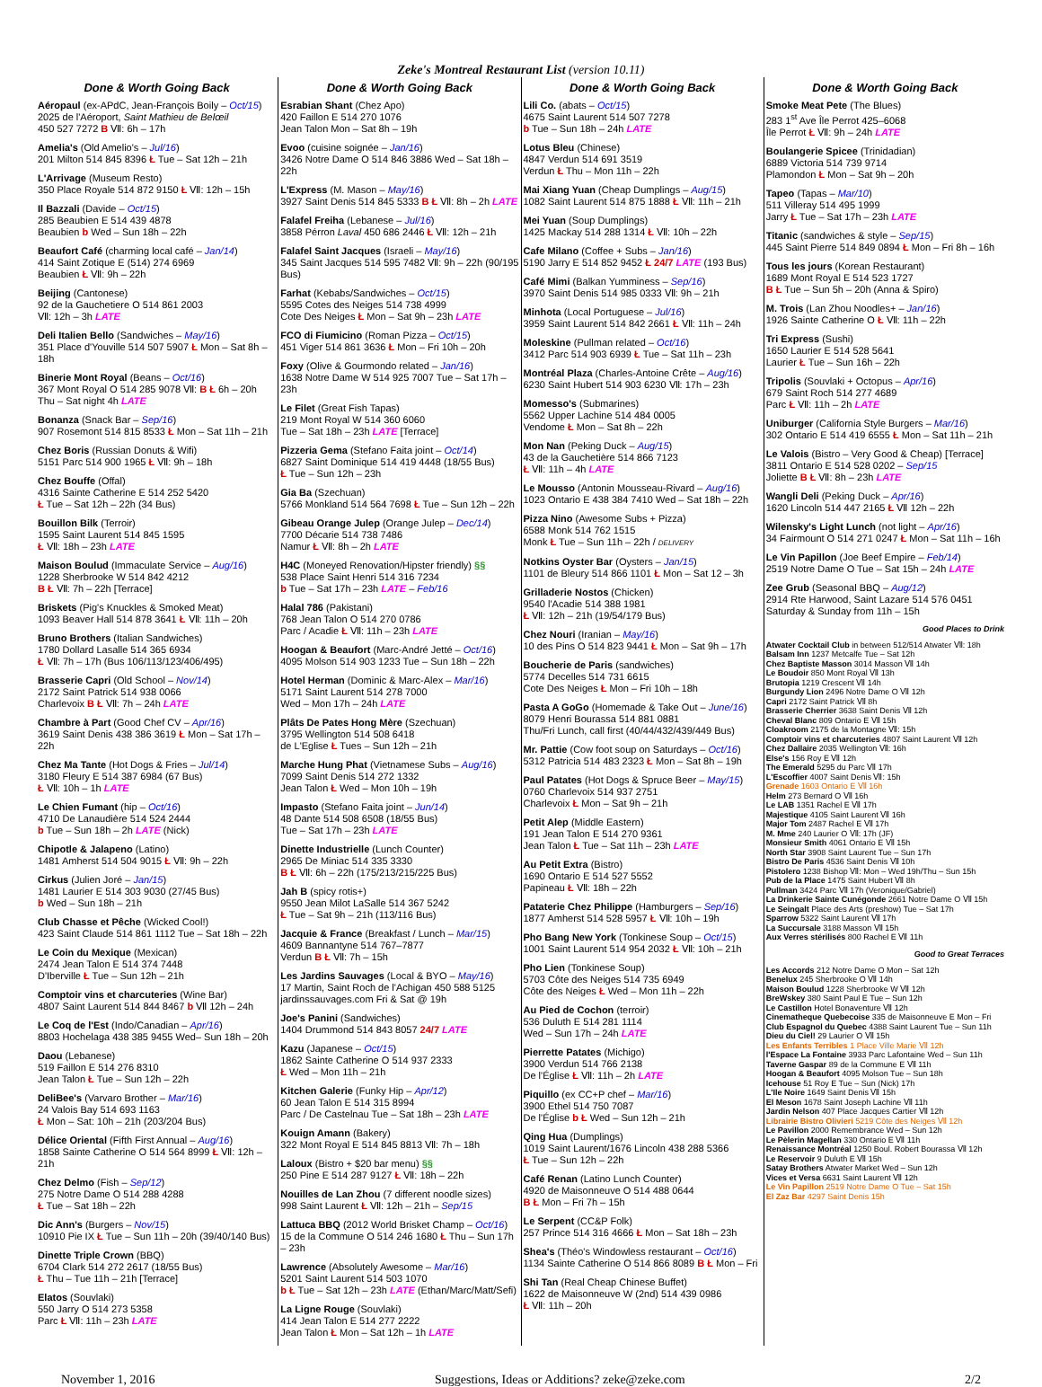Zeke's Montreal Restaurant List (version 10.11)
Done & Worth Going Back
Aéropaul (ex-APdC, Jean-François Boily – Oct/15)
2025 de l'Aéroport, Saint Mathieu de Belœil
450 527 7272 B Ⅶ: 6h – 17h
Amelia's (Old Amelio's – Jul/16)
201 Milton 514 845 8396 Ł Tue – Sat 12h – 21h
L'Arrivage (Museum Resto)
350 Place Royale 514 872 9150 Ł Ⅶ: 12h – 15h
Il Bazzali (Davide – Oct/15)
285 Beaubien E 514 439 4878
Beaubien b Wed – Sun 18h – 22h
Beaufort Café (charming local café – Jan/14)
414 Saint Zotique E (514) 274 6969
Beaubien Ł Ⅶ: 9h – 22h
Beijing (Cantonese)
92 de la Gauchetiere O 514 861 2003
Ⅶ: 12h – 3h LATE
Deli Italien Bello (Sandwiches – May/16)
351 Place d'Youville 514 507 5907 Ł Mon – Sat 8h – 18h
Binerie Mont Royal (Beans – Oct/16)
367 Mont Royal O 514 285 9078 Ⅶ: B Ł 6h – 20h
Thu – Sat night 4h LATE
Bonanza (Snack Bar – Sep/16)
907 Rosemont 514 815 8533 Ł Mon – Sat 11h – 21h
Chez Boris (Russian Donuts & Wifi)
5151 Parc 514 900 1965 Ł Ⅶ: 9h – 18h
Chez Bouffe (Offal)
4316 Sainte Catherine E 514 252 5420
Ł Tue – Sat 12h – 22h (34 Bus)
Bouillon Bilk (Terroir)
1595 Saint Laurent 514 845 1595
Ł Ⅶ: 18h – 23h LATE
Maison Boulud (Immaculate Service – Aug/16)
1228 Sherbrooke W 514 842 4212
B Ł Ⅶ: 7h – 22h [Terrace]
Briskets (Pig's Knuckles & Smoked Meat)
1093 Beaver Hall 514 878 3641 Ł Ⅶ: 11h – 20h
Bruno Brothers (Italian Sandwiches)
1780 Dollard Lasalle 514 365 6934
Ł Ⅶ: 7h – 17h (Bus 106/113/123/406/495)
Brasserie Capri (Old School – Nov/14)
2172 Saint Patrick 514 938 0066
Charlevoix B Ł Ⅶ: 7h – 24h LATE
Chambre à Part (Good Chef CV – Apr/16)
3619 Saint Denis 438 386 3619 Ł Mon – Sat 17h – 22h
Chez Ma Tante (Hot Dogs & Fries – Jul/14)
3180 Fleury E 514 387 6984 (67 Bus)
Ł Ⅶ: 10h – 1h LATE
Le Chien Fumant (hip – Oct/16)
4710 De Lanaudière 514 524 2444
b Tue – Sun 18h – 2h LATE (Nick)
Chipotle & Jalapeno (Latino)
1481 Amherst 514 504 9015 Ł Ⅶ: 9h – 22h
Cirkus (Julien Joré – Jan/15)
1481 Laurier E 514 303 9030 (27/45 Bus)
b Wed – Sun 18h – 21h
Club Chasse et Pêche (Wicked Cool!)
423 Saint Claude 514 861 1112 Tue – Sat 18h – 22h
Le Coin du Mexique (Mexican)
2474 Jean Talon E 514 374 7448
D'Iberville Ł Tue – Sun 12h – 21h
Comptoir vins et charcuteries (Wine Bar)
4807 Saint Laurent 514 844 8467 b Ⅶ 12h – 24h
Le Coq de l'Est (Indo/Canadian – Apr/16)
8803 Hochelaga 438 385 9455 Wed– Sun 18h – 20h
Daou (Lebanese)
519 Faillon E 514 276 8310
Jean Talon Ł Tue – Sun 12h – 22h
DeliBee's (Varvaro Brother – Mar/16)
24 Valois Bay 514 693 1163
Ł Mon – Sat: 10h – 21h (203/204 Bus)
Délice Oriental (Fifth First Annual – Aug/16)
1858 Sainte Catherine O 514 564 8999 Ł Ⅶ: 12h – 21h
Chez Delmo (Fish – Sep/12)
275 Notre Dame O 514 288 4288
Ł Tue – Sat 18h – 22h
Dic Ann's (Burgers – Nov/15)
10910 Pie IX Ł Tue – Sun 11h – 20h (39/40/140 Bus)
Dinette Triple Crown (BBQ)
6704 Clark 514 272 2617 (18/55 Bus)
Ł Thu – Tue 11h – 21h [Terrace]
Elatos (Souvlaki)
550 Jarry O 514 273 5358
Parc Ł Ⅶ: 11h – 23h LATE
Done & Worth Going Back
Esrabian Shant (Chez Apo)
420 Faillon E 514 270 1076
Jean Talon Mon – Sat 8h – 19h
Evoo (cuisine soignée – Jan/16)
3426 Notre Dame O 514 846 3886 Wed – Sat 18h – 22h
L'Express (M. Mason – May/16)
3927 Saint Denis 514 845 5333 B Ł Ⅶ: 8h – 2h LATE
Falafel Freiha (Lebanese – Jul/16)
3858 Pérron Laval 450 686 2446 Ł Ⅶ: 12h – 21h
Falafel Saint Jacques (Israeli – May/16)
345 Saint Jacques 514 595 7482 Ⅶ: 9h – 22h (90/195 Bus)
Farhat (Kebabs/Sandwiches – Oct/15)
5595 Cotes des Neiges 514 738 4999
Cote Des Neiges Ł Mon – Sat 9h – 23h LATE
FCO di Fiumicino (Roman Pizza – Oct/15)
451 Viger 514 861 3636 Ł Mon – Fri 10h – 20h
Foxy (Olive & Gourmondo related – Jan/16)
1638 Notre Dame W 514 925 7007 Tue – Sat 17h – 23h
Le Filet (Great Fish Tapas)
219 Mont Royal W 514 360 6060
Tue – Sat 18h – 23h LATE [Terrace]
Pizzeria Gema (Stefano Faita joint – Oct/14)
6827 Saint Dominique 514 419 4448 (18/55 Bus)
Ł Tue – Sun 12h – 23h
Gia Ba (Szechuan)
5766 Monkland 514 564 7698 Ł Tue – Sun 12h – 22h
Gibeau Orange Julep (Orange Julep – Dec/14)
7700 Décarie 514 738 7486
Namur Ł Ⅶ: 8h – 2h LATE
H4C (Moneyed Renovation/Hipster friendly) §§
538 Place Saint Henri 514 316 7234
b Tue – Sat 17h – 23h LATE – Feb/16
Halal 786 (Pakistani)
768 Jean Talon O 514 270 0786
Parc / Acadie Ł Ⅶ: 11h – 23h LATE
Hoogan & Beaufort (Marc-André Jetté – Oct/16)
4095 Molson 514 903 1233 Tue – Sun 18h – 22h
Hotel Herman (Dominic & Marc-Alex – Mar/16)
5171 Saint Laurent 514 278 7000
Wed – Mon 17h – 24h LATE
Plâts De Pates Hong Mère (Szechuan)
3795 Wellington 514 508 6418
de L'Eglise Ł Tues – Sun 12h – 21h
Marche Hung Phat (Vietnamese Subs – Aug/16)
7099 Saint Denis 514 272 1332
Jean Talon Ł Wed – Mon 10h – 19h
Impasto (Stefano Faita joint – Jun/14)
48 Dante 514 508 6508 (18/55 Bus)
Tue – Sat 17h – 23h LATE
Dinette Industrielle (Lunch Counter)
2965 De Miniac 514 335 3330
B Ł Ⅶ: 6h – 22h (175/213/215/225 Bus)
Jah B (spicy rotis+)
9550 Jean Milot LaSalle 514 367 5242
Ł Tue – Sat 9h – 21h (113/116 Bus)
Jacquie & France (Breakfast / Lunch – Mar/15)
4609 Bannantyne 514 767–7877
Verdun B Ł Ⅶ: 7h – 15h
Les Jardins Sauvages (Local & BYO – May/16)
17 Martin, Saint Roch de l'Achigan 450 588 5125
jardinssauvages.com Fri & Sat @ 19h
Joe's Panini (Sandwiches)
1404 Drummond 514 843 8057 24/7 LATE
Kazu (Japanese – Oct/15)
1862 Sainte Catherine O 514 937 2333
Ł Wed – Mon 11h – 21h
Kitchen Galerie (Funky Hip – Apr/12)
60 Jean Talon E 514 315 8994
Parc / De Castelnau Tue – Sat 18h – 23h LATE
Kouign Amann (Bakery)
322 Mont Royal E 514 845 8813 Ⅶ: 7h – 18h
Laloux (Bistro + $20 bar menu) §§
250 Pine E 514 287 9127 Ł Ⅶ: 18h – 22h
Nouilles de Lan Zhou (7 different noodle sizes)
998 Saint Laurent Ł Ⅶ: 12h – 21h – Sep/15
Lattuca BBQ (2012 World Brisket Champ – Oct/16)
15 de la Commune O 514 246 1680 Ł Thu – Sun 17h – 23h
Lawrence (Absolutely Awesome – Mar/16)
5201 Saint Laurent 514 503 1070
b Ł Tue – Sat 12h – 23h LATE (Ethan/Marc/Matt/Sefi)
La Ligne Rouge (Souvlaki)
414 Jean Talon E 514 277 2222
Jean Talon Ł Mon – Sat 12h – 1h LATE
Done & Worth Going Back
Lili Co. (abats – Oct/15)
4675 Saint Laurent 514 507 7278
b Tue – Sun 18h – 24h LATE
Lotus Bleu (Chinese)
4847 Verdun 514 691 3519
Verdun Ł Thu – Mon 11h – 22h
Mai Xiang Yuan (Cheap Dumplings – Aug/15)
1082 Saint Laurent 514 875 1888 Ł Ⅶ: 11h – 21h
Mei Yuan (Soup Dumplings)
1425 Mackay 514 288 1314 Ł Ⅶ: 10h – 22h
Cafe Milano (Coffee + Subs – Jan/16)
5190 Jarry E 514 852 9452 Ł 24/7 LATE (193 Bus)
Café Mimi (Balkan Yumminess – Sep/16)
3970 Saint Denis 514 985 0333 Ⅶ: 9h – 21h
Minhota (Local Portuguese – Jul/16)
3959 Saint Laurent 514 842 2661 Ł Ⅶ: 11h – 24h
Moleskine (Pullman related – Oct/16)
3412 Parc 514 903 6939 Ł Tue – Sat 11h – 23h
Montréal Plaza (Charles-Antoine Crête – Aug/16)
6230 Saint Hubert 514 903 6230 Ⅶ: 17h – 23h
Momesso's (Submarines)
5562 Upper Lachine 514 484 0005
Vendome Ł Mon – Sat 8h – 22h
Mon Nan (Peking Duck – Aug/15)
43 de la Gauchetière 514 866 7123
Ł Ⅶ: 11h – 4h LATE
Le Mousso (Antonin Mousseau-Rivard – Aug/16)
1023 Ontario E 438 384 7410 Wed – Sat 18h – 22h
Pizza Nino (Awesome Subs + Pizza)
6588 Monk 514 762 1515
Monk Ł Tue – Sun 11h – 22h / DELIVERY
Notkins Oyster Bar (Oysters – Jan/15)
1101 de Bleury 514 866 1101 Ł Mon – Sat 12 – 3h
Grilladerie Nostos (Chicken)
9540 l'Acadie 514 388 1981
Ł Ⅶ: 12h – 21h (19/54/179 Bus)
Chez Nouri (Iranian – May/16)
10 des Pins O 514 823 9441 Ł Mon – Sat 9h – 17h
Boucherie de Paris (sandwiches)
5774 Decelles 514 731 6615
Cote Des Neiges Ł Mon – Fri 10h – 18h
Pasta A GoGo (Homemade & Take Out – June/16)
8079 Henri Bourassa 514 881 0881
Thu/Fri Lunch, call first (40/44/432/439/449 Bus)
Mr. Pattie (Cow foot soup on Saturdays – Oct/16)
5312 Patricia 514 483 2323 Ł Mon – Sat 8h – 19h
Paul Patates (Hot Dogs & Spruce Beer – May/15)
0760 Charlevoix 514 937 2751
Charlevoix Ł Mon – Sat 9h – 21h
Petit Alep (Middle Eastern)
191 Jean Talon E 514 270 9361
Jean Talon Ł Tue – Sat 11h – 23h LATE
Au Petit Extra (Bistro)
1690 Ontario E 514 527 5552
Papineau Ł Ⅶ: 18h – 22h
Pataterie Chez Philippe (Hamburgers – Sep/16)
1877 Amherst 514 528 5957 Ł Ⅶ: 10h – 19h
Pho Bang New York (Tonkinese Soup – Oct/15)
1001 Saint Laurent 514 954 2032 Ł Ⅶ: 10h – 21h
Pho Lien (Tonkinese Soup)
5703 Côte des Neiges 514 735 6949
Côte des Neiges Ł Wed – Mon 11h – 22h
Au Pied de Cochon (terroir)
536 Duluth E 514 281 1114
Wed – Sun 17h – 24h LATE
Pierrette Patates (Michigo)
3900 Verdun 514 766 2138
De l'Église Ł Ⅶ: 11h – 2h LATE
Piquillo (ex CC+P chef – Mar/16)
3900 Ethel 514 750 7087
De l'Église b Ł Wed – Sun 12h – 21h
Qing Hua (Dumplings)
1019 Saint Laurent/1676 Lincoln 438 288 5366
Ł Tue – Sun 12h – 22h
Café Renan (Latino Lunch Counter)
4920 de Maisonneuve O 514 488 0644
B Ł Mon – Fri 7h – 15h
Le Serpent (CC&P Folk)
257 Prince 514 316 4666 Ł Mon – Sat 18h – 23h
Shea's (Théo's Windowless restaurant – Oct/16)
1134 Sainte Catherine O 514 866 8089 B Ł Mon – Fri
Shi Tan (Real Cheap Chinese Buffet)
1622 de Maisonneuve W (2nd) 514 439 0986
Ł Ⅶ: 11h – 20h
Done & Worth Going Back
Smoke Meat Pete (The Blues)
283 1<sup>st</sup> Ave Île Perrot 425–6068
Île Perrot Ł Ⅶ: 9h – 24h LATE
Boulangerie Spicee (Trinidadian)
6889 Victoria 514 739 9714
Plamondon Ł Mon – Sat 9h – 20h
Tapeo (Tapas – Mar/10)
511 Villeray 514 495 1999
Jarry Ł Tue – Sat 17h – 23h LATE
Titanic (sandwiches & style – Sep/15)
445 Saint Pierre 514 849 0894 Ł Mon – Fri 8h – 16h
Tous les jours (Korean Restaurant)
1689 Mont Royal E 514 523 1727
B Ł Tue – Sun 5h – 20h (Anna & Spiro)
M. Trois (Lan Zhou Noodles+ – Jan/16)
1926 Sainte Catherine O Ł Ⅶ: 11h – 22h
Tri Express (Sushi)
1650 Laurier E 514 528 5641
Laurier Ł Tue – Sun 16h – 22h
Tripolis (Souvlaki + Octopus – Apr/16)
679 Saint Roch 514 277 4689
Parc Ł Ⅶ: 11h – 2h LATE
Uniburger (California Style Burgers – Mar/16)
302 Ontario E 514 419 6555 Ł Mon – Sat 11h – 21h
Le Valois (Bistro – Very Good & Cheap) [Terrace]
3811 Ontario E 514 528 0202 – Sep/15
Joliette B Ł Ⅶ: 8h – 23h LATE
Wangli Deli (Peking Duck – Apr/16)
1620 Lincoln 514 447 2165 Ł Ⅶ 12h – 22h
Wilensky's Light Lunch (not light – Apr/16)
34 Fairmount O 514 271 0247 Ł Mon – Sat 11h – 16h
Le Vin Papillon (Joe Beef Empire – Feb/14)
2519 Notre Dame O Tue – Sat 15h – 24h LATE
Zee Grub (Seasonal BBQ – Aug/12)
2914 Rte Harwood, Saint Lazare 514 576 0451
Saturday & Sunday from 11h – 15h
Good Places to Drink
Atwater Cocktail Club in between 512/514 Atwater Ⅶ: 18h
Balsam Inn 1237 Metcalfe Tue – Sat 12h
Chez Baptiste Masson 3014 Masson Ⅶ 14h
Le Boudoir 850 Mont Royal Ⅶ 13h
Brutopia 1219 Crescent Ⅶ 14h
Burgundy Lion 2496 Notre Dame O Ⅶ 12h
Capri 2172 Saint Patrick Ⅶ 8h
Brasserie Cherrier 3638 Saint Denis Ⅶ 12h
Cheval Blanc 809 Ontario E Ⅶ 15h
Cloakroom 2175 de la Montagne Ⅶ: 15h
Comptoir vins et charcuteries 4807 Saint Laurent Ⅶ 12h
Chez Dallaire 2035 Wellington Ⅶ: 16h
Else's 156 Roy E Ⅶ 12h
The Emerald 5295 du Parc Ⅶ 17h
L'Escoffier 4007 Saint Denis Ⅶ: 15h
Grenade 1603 Ontario E Ⅶ 16h
Helm 273 Bernard O Ⅶ 16h
Le LAB 1351 Rachel E Ⅶ 17h
Majestique 4105 Saint Laurent Ⅶ 16h
Major Tom 2487 Rachel E Ⅶ 17h
M. Mme 240 Laurier O Ⅶ: 17h (JF)
Monsieur Smith 4061 Ontario E Ⅶ 15h
North Star 3908 Saint Laurent Tue – Sun 17h
Bistro De Paris 4536 Saint Denis Ⅶ 10h
Pistolero 1238 Bishop Ⅶ: Mon – Wed 19h/Thu – Sun 15h
Pub de la Place 1475 Saint Hubert Ⅶ 8h
Pullman 3424 Parc Ⅶ 17h (Veronique/Gabriel)
La Drinkerie Sainte Cunégonde 2661 Notre Dame O Ⅶ 15h
Le Seingalt Place des Arts (preshow) Tue – Sat 17h
Sparrow 5322 Saint Laurent Ⅶ 17h
La Succursale 3188 Masson Ⅶ 15h
Aux Verres stérilisés 800 Rachel E Ⅶ 11h
Good to Great Terraces
Les Accords 212 Notre Dame O Mon – Sat 12h
Benelux 245 Sherbrooke O Ⅶ 14h
Maison Boulud 1228 Sherbrooke W Ⅶ 12h
BreWskey 380 Saint Paul E Tue – Sun 12h
Le Castillon Hotel Bonaventure Ⅶ 12h
Cinematheque Quebecoise 335 de Maisonneuve E Mon – Fri
Club Espagnol du Quebec 4388 Saint Laurent Tue – Sun 11h
Dieu du Ciel! 29 Laurier O Ⅶ 15h
Les Enfants Terribles 1 Place Ville Marie Ⅶ 12h
l'Espace La Fontaine 3933 Parc Lafontaine Wed – Sun 11h
Taverne Gaspar 89 de la Commune E Ⅶ 11h
Hoogan & Beaufort 4095 Molson Tue – Sun 18h
Icehouse 51 Roy E Tue – Sun (Nick) 17h
L'Ile Noire 1649 Saint Denis Ⅶ 15h
El Meson 1678 Saint Joseph Lachine Ⅶ 11h
Jardin Nelson 407 Place Jacques Cartier Ⅶ 12h
Librairie Bistro Olivieri 5219 Côte des Neiges Ⅶ 12h
Le Pavillon 2000 Remembrance Wed – Sun 12h
Le Pèlerin Magellan 330 Ontario E Ⅶ 11h
Renaissance Montréal 1250 Boul. Robert Bourassa Ⅶ 12h
Le Reservoir 9 Duluth E Ⅶ 15h
Satay Brothers Atwater Market Wed – Sun 12h
Vices et Versa 6631 Saint Laurent Ⅶ 12h
Le Vin Papillon 2519 Notre Dame O Tue – Sat 15h
El Zaz Bar 4297 Saint Denis 15h
November 1, 2016 Suggestions, Ideas or Additions? zeke@zeke.com 2/2